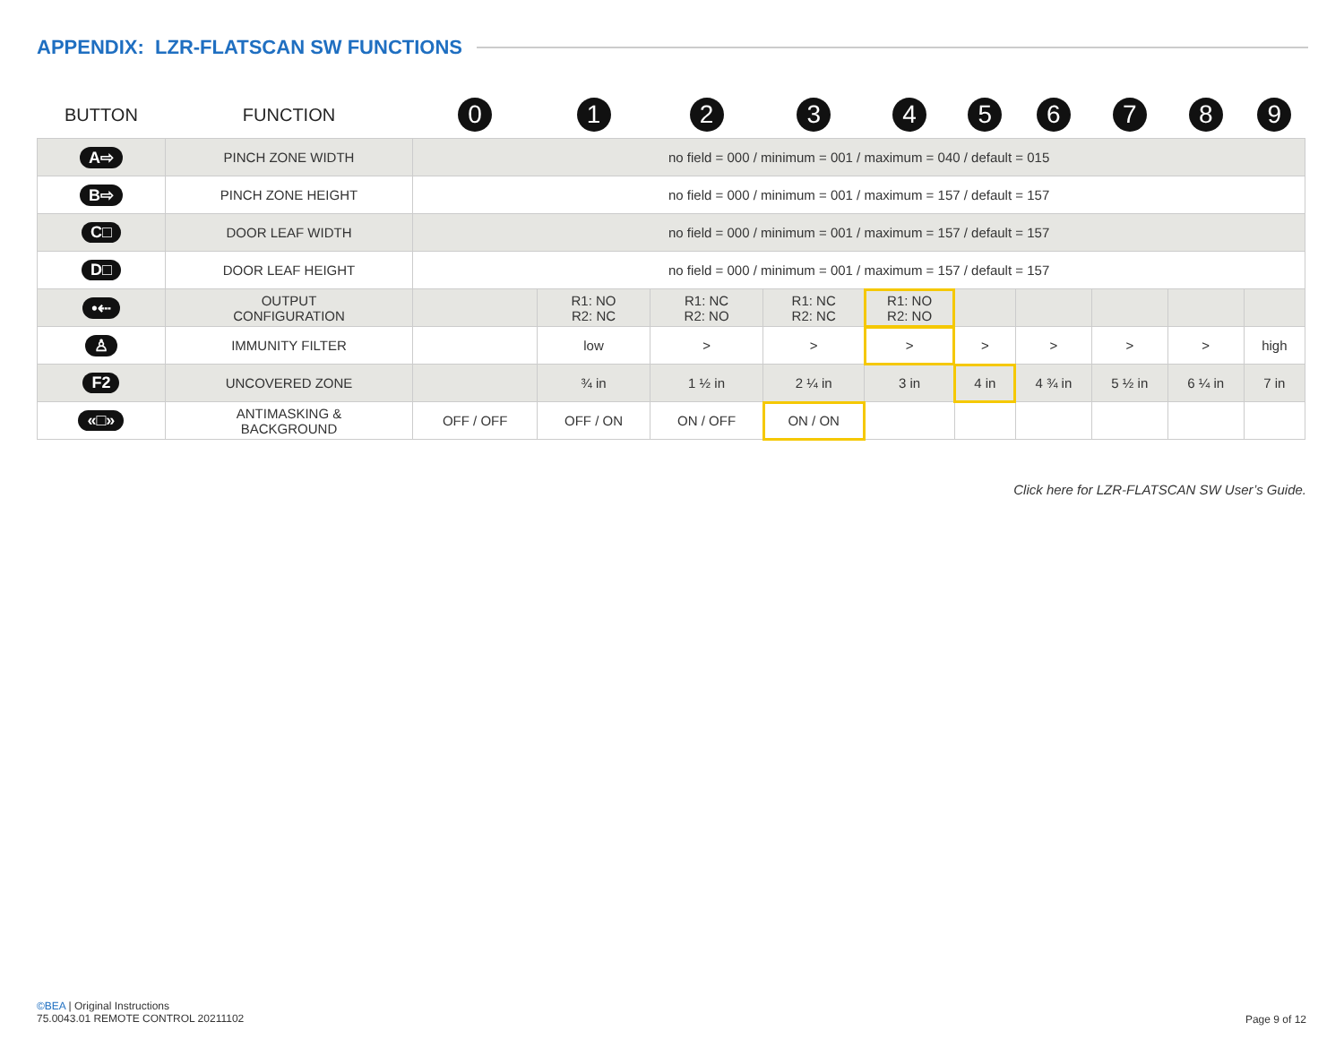APPENDIX: LZR-FLATSCAN SW FUNCTIONS
| BUTTON | FUNCTION | 0 | 1 | 2 | 3 | 4 | 5 | 6 | 7 | 8 | 9 |
| --- | --- | --- | --- | --- | --- | --- | --- | --- | --- | --- | --- |
| A⇨ | PINCH ZONE WIDTH | no field = 000 / minimum = 001 / maximum = 040 / default = 015 | | | | | | | | | |
| B⇨ | PINCH ZONE HEIGHT | no field = 000 / minimum = 001 / maximum = 157 / default = 157 | | | | | | | | | |
| C□ | DOOR LEAF WIDTH | no field = 000 / minimum = 001 / maximum = 157 / default = 157 | | | | | | | | | |
| D□ | DOOR LEAF HEIGHT | no field = 000 / minimum = 001 / maximum = 157 / default = 157 | | | | | | | | | |
| •⇠ | OUTPUT CONFIGURATION | | R1: NO R2: NC | R1: NC R2: NO | R1: NC R2: NC | R1: NO R2: NO | | | | | |
| ♙ | IMMUNITY FILTER | | low | > | > | > | > | > | > | > | high |
| F2 | UNCOVERED ZONE | | ¾ in | 1 ½ in | 2 ¼ in | 3 in | 4 in | 4 ¾ in | 5 ½ in | 6 ¼ in | 7 in |
| «□» | ANTIMASKING & BACKGROUND | OFF / OFF | OFF / ON | ON / OFF | ON / ON | | | | | | |
Click here for LZR-FLATSCAN SW User’s Guide.
©BEA | Original Instructions
75.0043.01 REMOTE CONTROL 20211102
Page 9 of 12